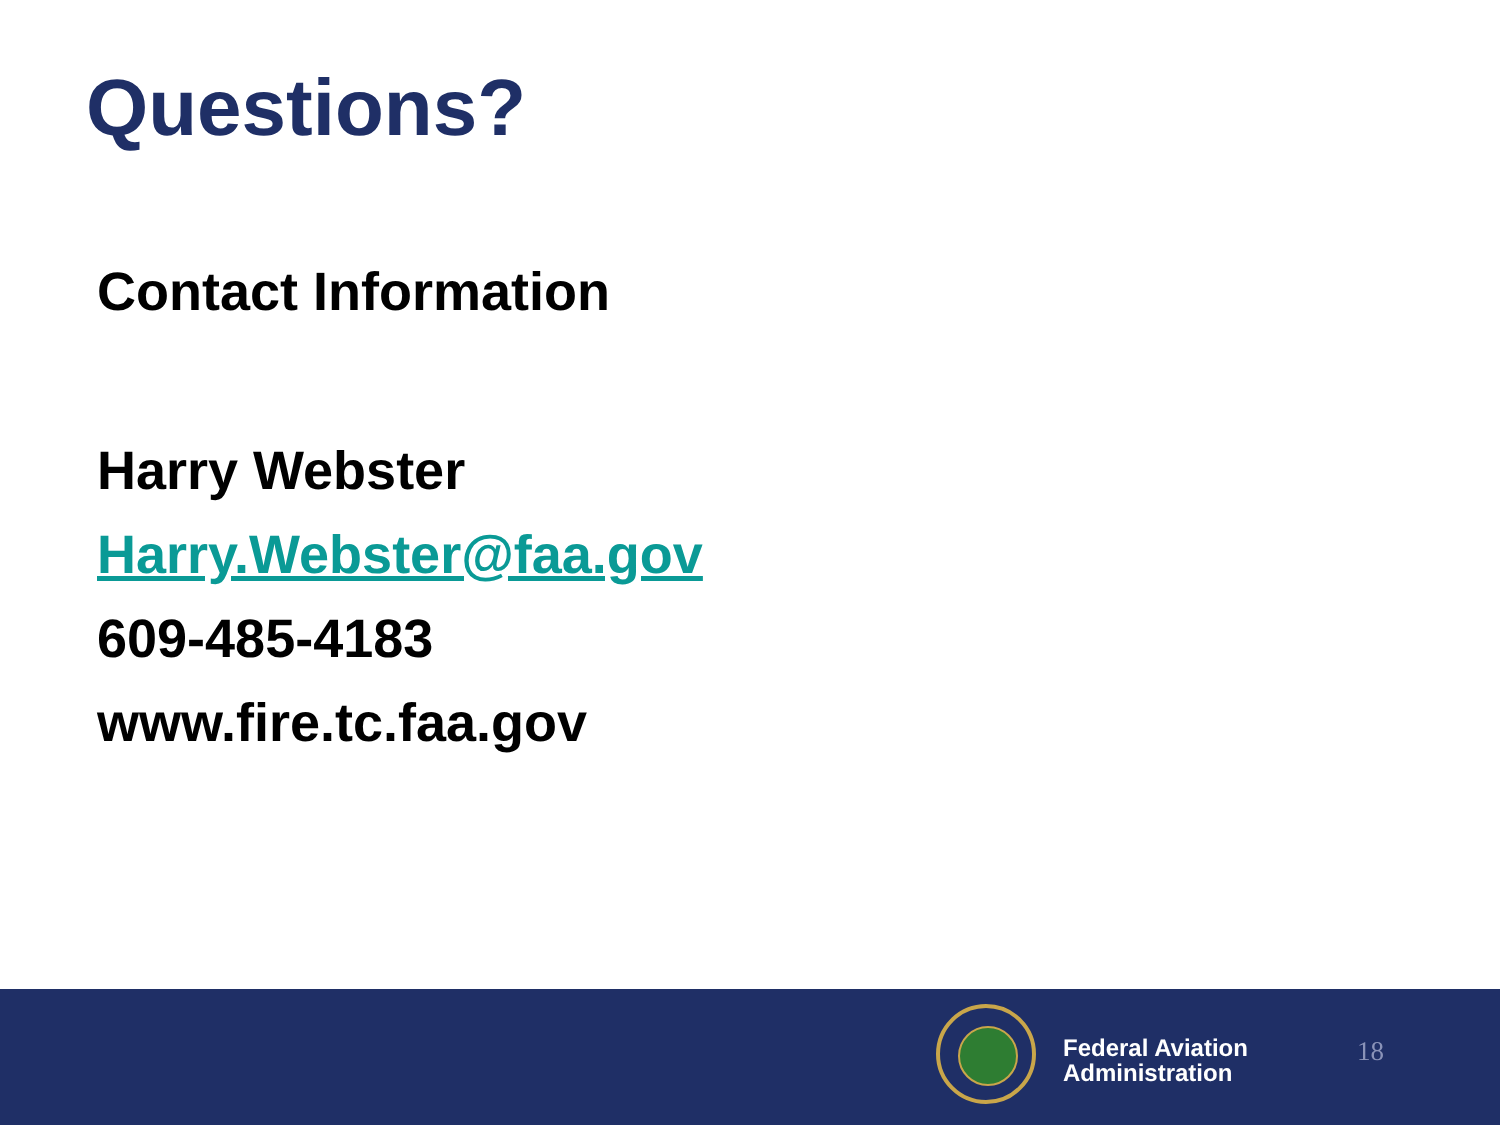Questions?
Contact Information
Harry Webster
Harry.Webster@faa.gov
609-485-4183
www.fire.tc.faa.gov
Federal Aviation
Administration
18